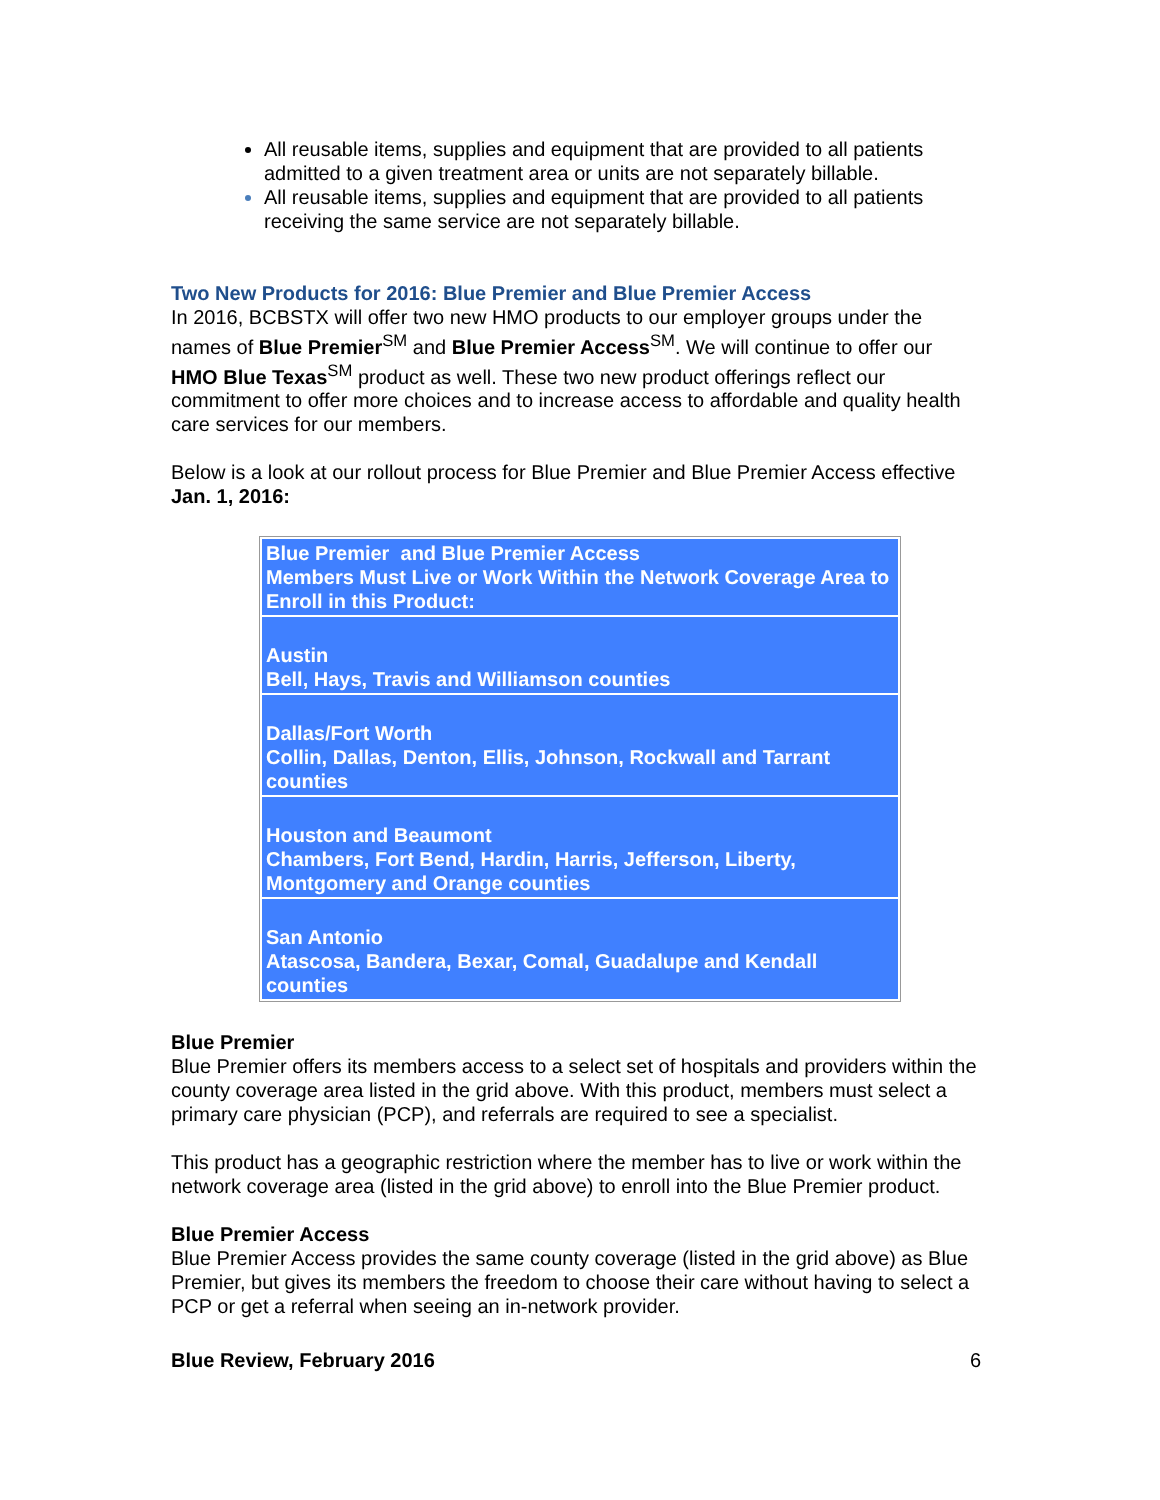All reusable items, supplies and equipment that are provided to all patients admitted to a given treatment area or units are not separately billable.
All reusable items, supplies and equipment that are provided to all patients receiving the same service are not separately billable.
Two New Products for 2016: Blue Premier and Blue Premier Access
In 2016, BCBSTX will offer two new HMO products to our employer groups under the names of Blue Premier<sup>SM</sup> and Blue Premier Access<sup>SM</sup>. We will continue to offer our HMO Blue Texas<sup>SM</sup> product as well. These two new product offerings reflect our commitment to offer more choices and to increase access to affordable and quality health care services for our members.
Below is a look at our rollout process for Blue Premier and Blue Premier Access effective Jan. 1, 2016:
| Blue Premier and Blue Premier Access Members Must Live or Work Within the Network Coverage Area to Enroll in this Product: |
| Austin Bell, Hays, Travis and Williamson counties |
| Dallas/Fort Worth Collin, Dallas, Denton, Ellis, Johnson, Rockwall and Tarrant counties |
| Houston and Beaumont Chambers, Fort Bend, Hardin, Harris, Jefferson, Liberty, Montgomery and Orange counties |
| San Antonio Atascosa, Bandera, Bexar, Comal, Guadalupe and Kendall counties |
Blue Premier
Blue Premier offers its members access to a select set of hospitals and providers within the county coverage area listed in the grid above. With this product, members must select a primary care physician (PCP), and referrals are required to see a specialist.
This product has a geographic restriction where the member has to live or work within the network coverage area (listed in the grid above) to enroll into the Blue Premier product.
Blue Premier Access
Blue Premier Access provides the same county coverage (listed in the grid above) as Blue Premier, but gives its members the freedom to choose their care without having to select a PCP or get a referral when seeing an in-network provider.
Blue Review, February 2016 6